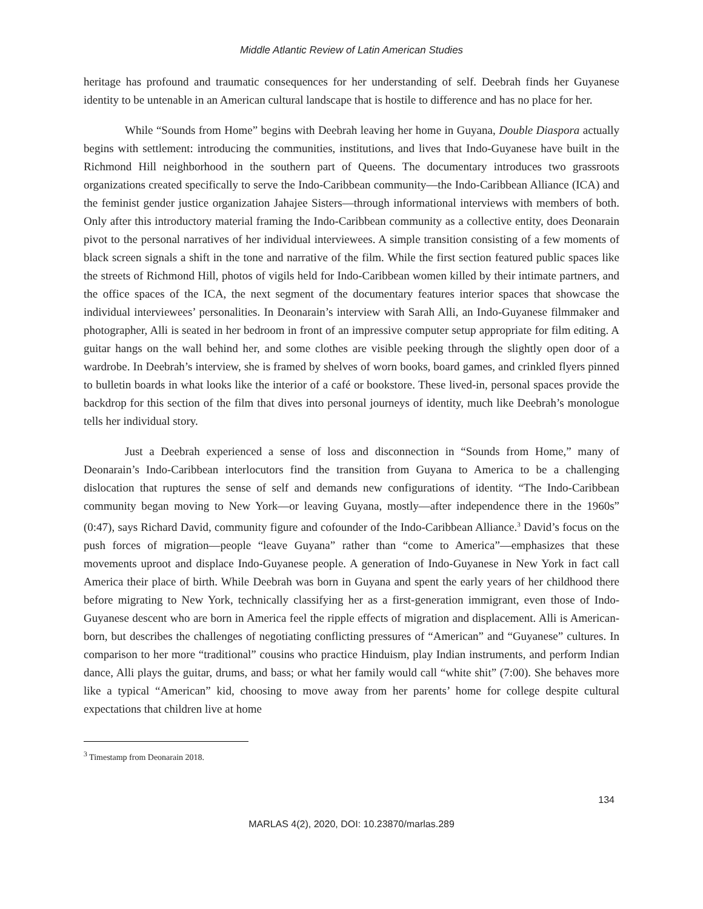Middle Atlantic Review of Latin American Studies
heritage has profound and traumatic consequences for her understanding of self. Deebrah finds her Guyanese identity to be untenable in an American cultural landscape that is hostile to difference and has no place for her.
While “Sounds from Home” begins with Deebrah leaving her home in Guyana, Double Diaspora actually begins with settlement: introducing the communities, institutions, and lives that Indo-Guyanese have built in the Richmond Hill neighborhood in the southern part of Queens. The documentary introduces two grassroots organizations created specifically to serve the Indo-Caribbean community—the Indo-Caribbean Alliance (ICA) and the feminist gender justice organization Jahajee Sisters—through informational interviews with members of both. Only after this introductory material framing the Indo-Caribbean community as a collective entity, does Deonarain pivot to the personal narratives of her individual interviewees. A simple transition consisting of a few moments of black screen signals a shift in the tone and narrative of the film. While the first section featured public spaces like the streets of Richmond Hill, photos of vigils held for Indo-Caribbean women killed by their intimate partners, and the office spaces of the ICA, the next segment of the documentary features interior spaces that showcase the individual interviewees’ personalities. In Deonarain’s interview with Sarah Alli, an Indo-Guyanese filmmaker and photographer, Alli is seated in her bedroom in front of an impressive computer setup appropriate for film editing. A guitar hangs on the wall behind her, and some clothes are visible peeking through the slightly open door of a wardrobe. In Deebrah’s interview, she is framed by shelves of worn books, board games, and crinkled flyers pinned to bulletin boards in what looks like the interior of a café or bookstore. These lived-in, personal spaces provide the backdrop for this section of the film that dives into personal journeys of identity, much like Deebrah’s monologue tells her individual story.
Just a Deebrah experienced a sense of loss and disconnection in “Sounds from Home,” many of Deonarain’s Indo-Caribbean interlocutors find the transition from Guyana to America to be a challenging dislocation that ruptures the sense of self and demands new configurations of identity. “The Indo-Caribbean community began moving to New York—or leaving Guyana, mostly—after independence there in the 1960s” (0:47), says Richard David, community figure and cofounder of the Indo-Caribbean Alliance.<sup>3</sup> David’s focus on the push forces of migration—people “leave Guyana” rather than “come to America”—emphasizes that these movements uproot and displace Indo-Guyanese people. A generation of Indo-Guyanese in New York in fact call America their place of birth. While Deebrah was born in Guyana and spent the early years of her childhood there before migrating to New York, technically classifying her as a first-generation immigrant, even those of Indo-Guyanese descent who are born in America feel the ripple effects of migration and displacement. Alli is American-born, but describes the challenges of negotiating conflicting pressures of “American” and “Guyanese” cultures. In comparison to her more “traditional” cousins who practice Hinduism, play Indian instruments, and perform Indian dance, Alli plays the guitar, drums, and bass; or what her family would call “white shit” (7:00). She behaves more like a typical “American” kid, choosing to move away from her parents’ home for college despite cultural expectations that children live at home
<sup>3</sup> Timestamp from Deonarain 2018.
134
MARLAS 4(2), 2020, DOI: 10.23870/marlas.289